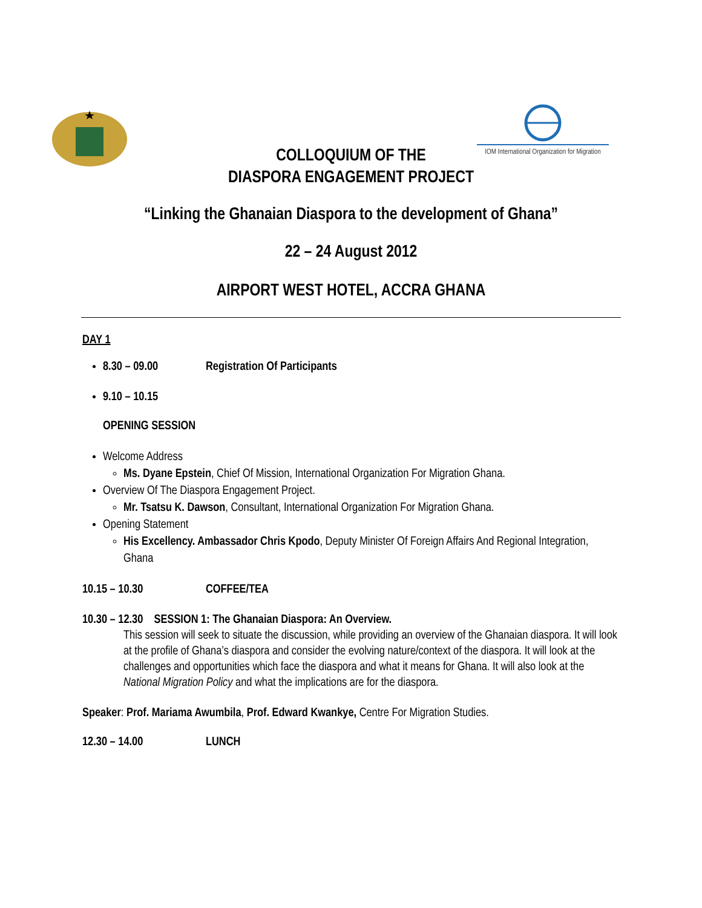IOM International Organization for Migration
COLLOQUIUM OF THE
DIASPORA ENGAGEMENT PROJECT
“Linking the Ghanaian Diaspora to the development of Ghana”
22 – 24 August 2012
AIRPORT WEST HOTEL, ACCRA GHANA
DAY 1
8.30 – 09.00 Registration Of Participants
9.10 – 10.15
OPENING SESSION
Welcome Address
Ms. Dyane Epstein, Chief Of Mission, International Organization For Migration Ghana.
Overview Of The Diaspora Engagement Project.
Mr. Tsatsu K. Dawson, Consultant, International Organization For Migration Ghana.
Opening Statement
His Excellency. Ambassador Chris Kpodo, Deputy Minister Of Foreign Affairs And Regional Integration, Ghana
10.15 – 10.30 COFFEE/TEA
10.30 – 12.30 SESSION 1: The Ghanaian Diaspora: An Overview.
This session will seek to situate the discussion, while providing an overview of the Ghanaian diaspora. It will look at the profile of Ghana’s diaspora and consider the evolving nature/context of the diaspora. It will look at the challenges and opportunities which face the diaspora and what it means for Ghana. It will also look at the National Migration Policy and what the implications are for the diaspora.
Speaker: Prof. Mariama Awumbila, Prof. Edward Kwankye, Centre For Migration Studies.
12.30 – 14.00 LUNCH